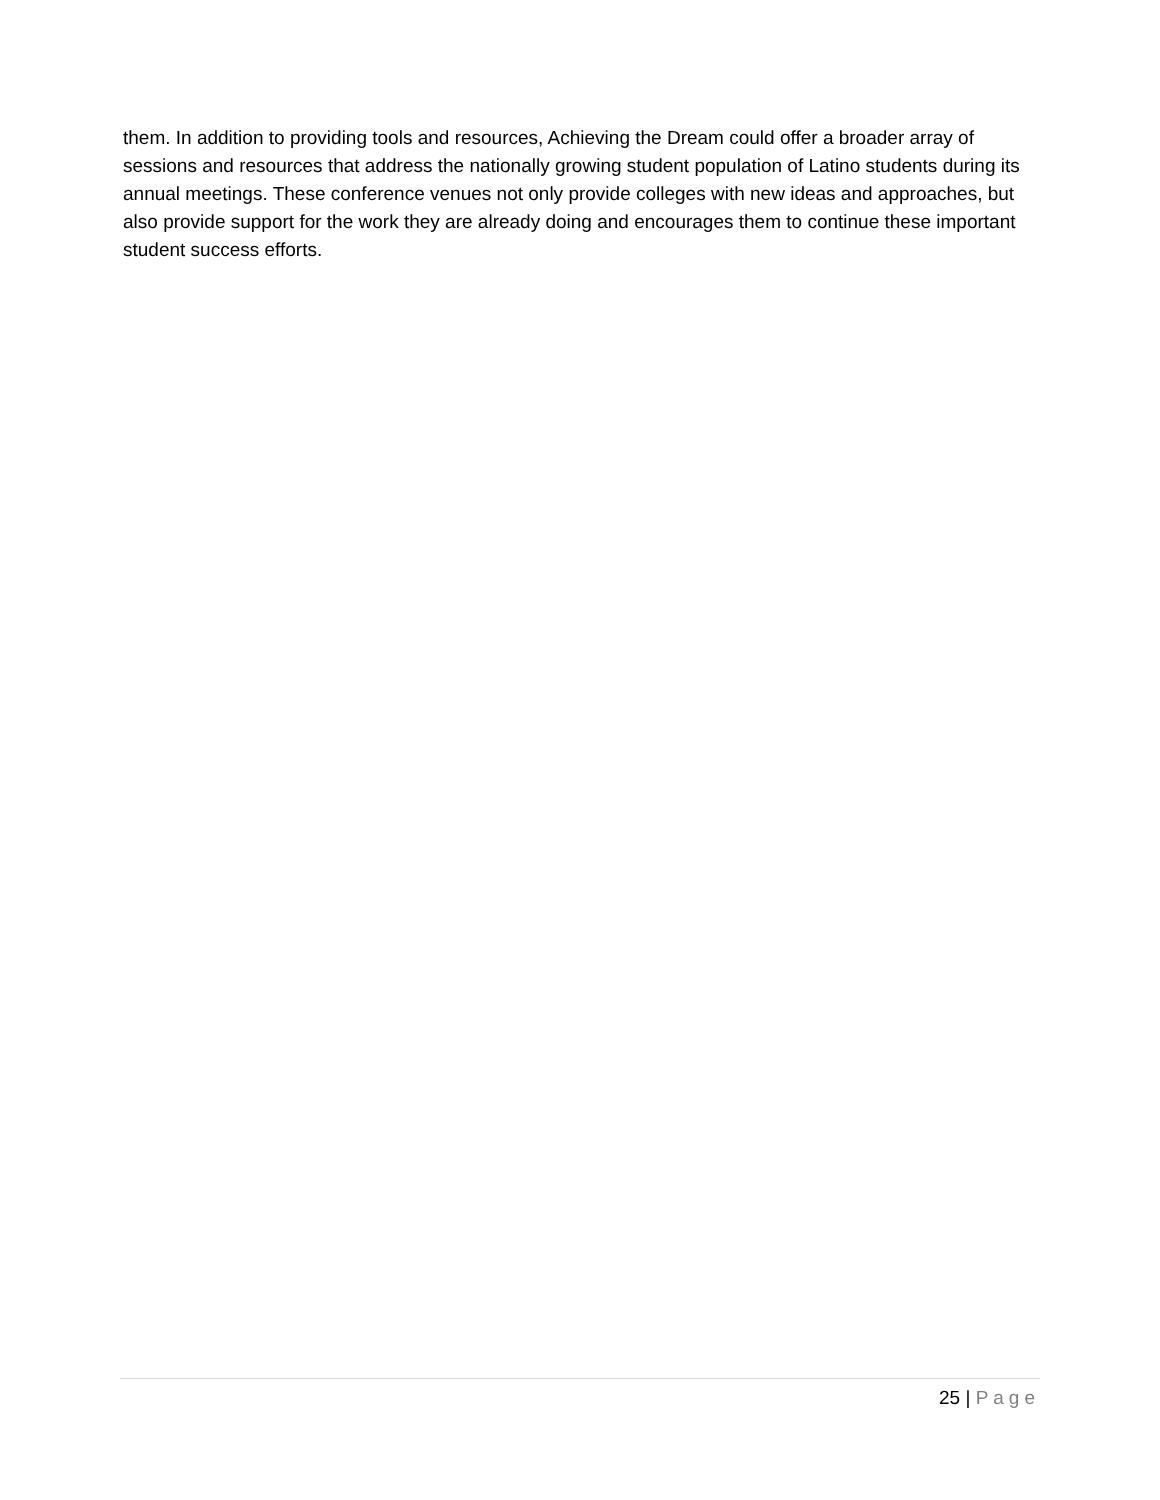them. In addition to providing tools and resources, Achieving the Dream could offer a broader array of sessions and resources that address the nationally growing student population of Latino students during its annual meetings. These conference venues not only provide colleges with new ideas and approaches, but also provide support for the work they are already doing and encourages them to continue these important student success efforts.
25 | Page